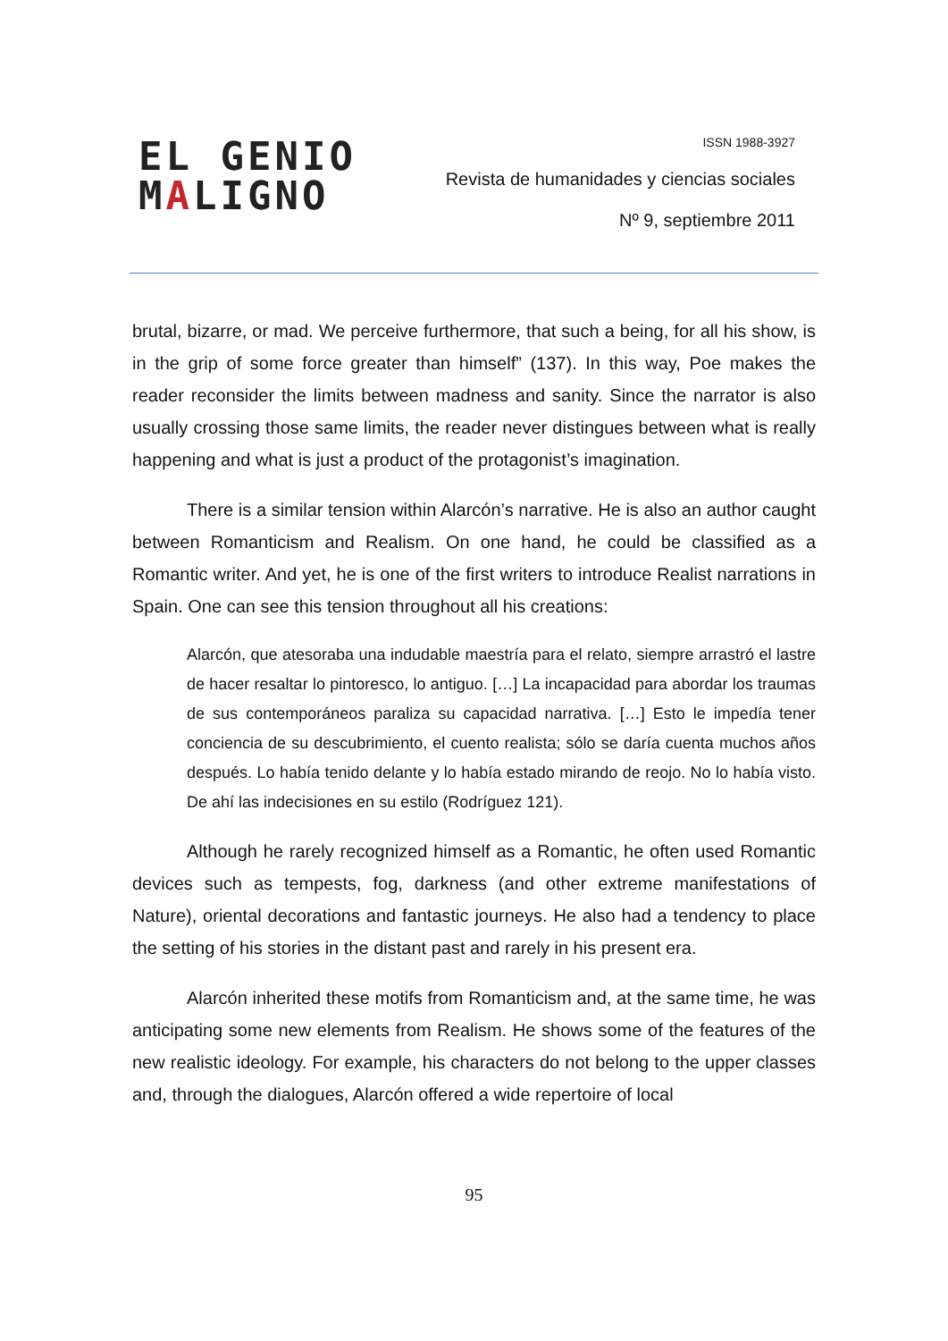EL GENIO
MALIGNO
ISSN 1988-3927
Revista de humanidades y ciencias sociales
Nº 9, septiembre 2011
brutal, bizarre, or mad. We perceive furthermore, that such a being, for all his show, is in the grip of some force greater than himself” (137). In this way, Poe makes the reader reconsider the limits between madness and sanity. Since the narrator is also usually crossing those same limits, the reader never distingues between what is really happening and what is just a product of the protagonist’s imagination.
There is a similar tension within Alarcón’s narrative. He is also an author caught between Romanticism and Realism. On one hand, he could be classified as a Romantic writer. And yet, he is one of the first writers to introduce Realist narrations in Spain. One can see this tension throughout all his creations:
Alarcón, que atesoraba una indudable maestría para el relato, siempre arrastró el lastre de hacer resaltar lo pintoresco, lo antiguo. […] La incapacidad para abordar los traumas de sus contemporáneos paraliza su capacidad narrativa. […] Esto le impedía tener conciencia de su descubrimiento, el cuento realista; sólo se daría cuenta muchos años después. Lo había tenido delante y lo había estado mirando de reojo. No lo había visto. De ahí las indecisiones en su estilo (Rodríguez 121).
Although he rarely recognized himself as a Romantic, he often used Romantic devices such as tempests, fog, darkness (and other extreme manifestations of Nature), oriental decorations and fantastic journeys. He also had a tendency to place the setting of his stories in the distant past and rarely in his present era.
Alarcón inherited these motifs from Romanticism and, at the same time, he was anticipating some new elements from Realism. He shows some of the features of the new realistic ideology. For example, his characters do not belong to the upper classes and, through the dialogues, Alarcón offered a wide repertoire of local
95